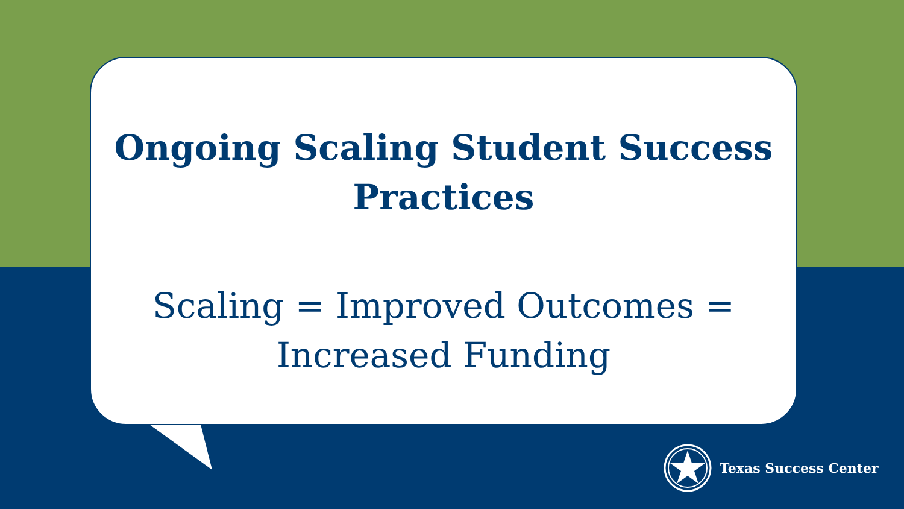Ongoing Scaling Student Success
Practices
Scaling = Improved Outcomes =
Increased Funding
Texas Success Center